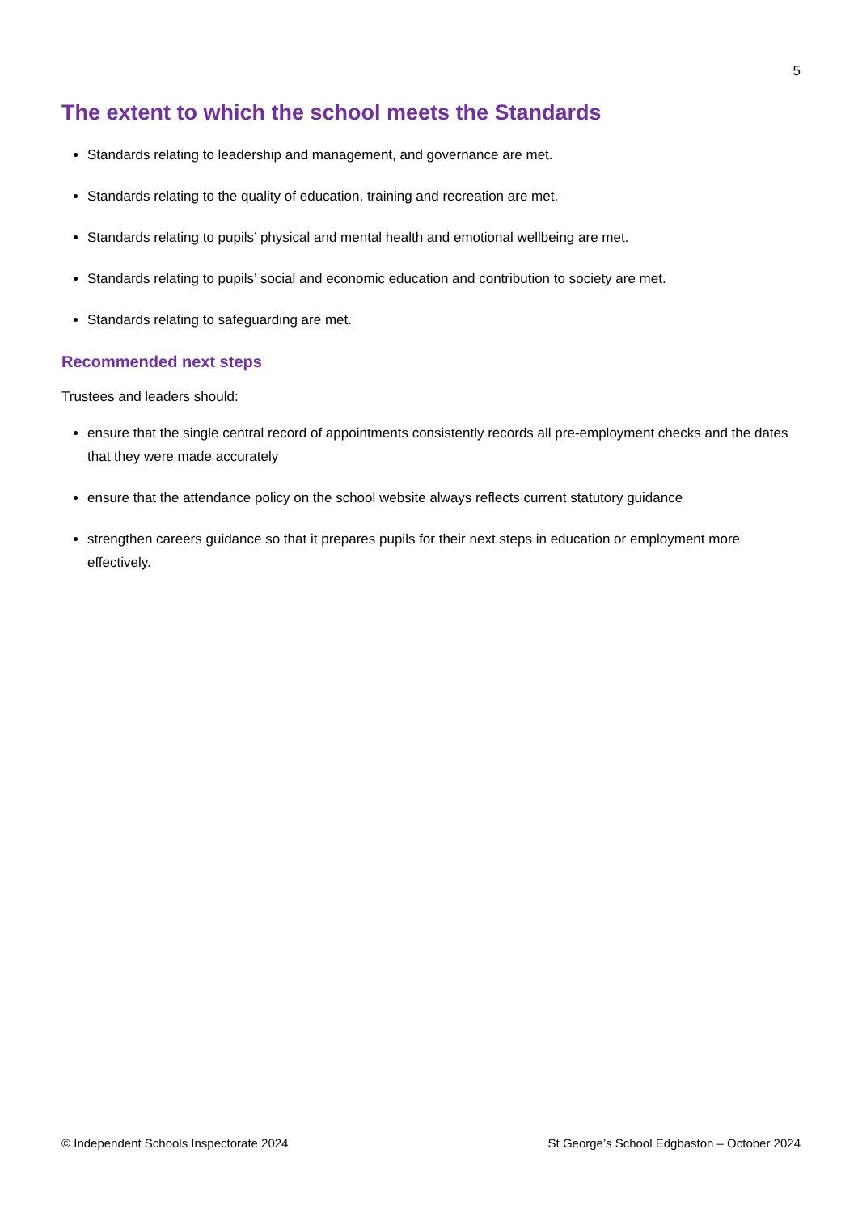5
The extent to which the school meets the Standards
Standards relating to leadership and management, and governance are met.
Standards relating to the quality of education, training and recreation are met.
Standards relating to pupils’ physical and mental health and emotional wellbeing are met.
Standards relating to pupils’ social and economic education and contribution to society are met.
Standards relating to safeguarding are met.
Recommended next steps
Trustees and leaders should:
ensure that the single central record of appointments consistently records all pre-employment checks and the dates that they were made accurately
ensure that the attendance policy on the school website always reflects current statutory guidance
strengthen careers guidance so that it prepares pupils for their next steps in education or employment more effectively.
© Independent Schools Inspectorate 2024 St George’s School Edgbaston – October 2024